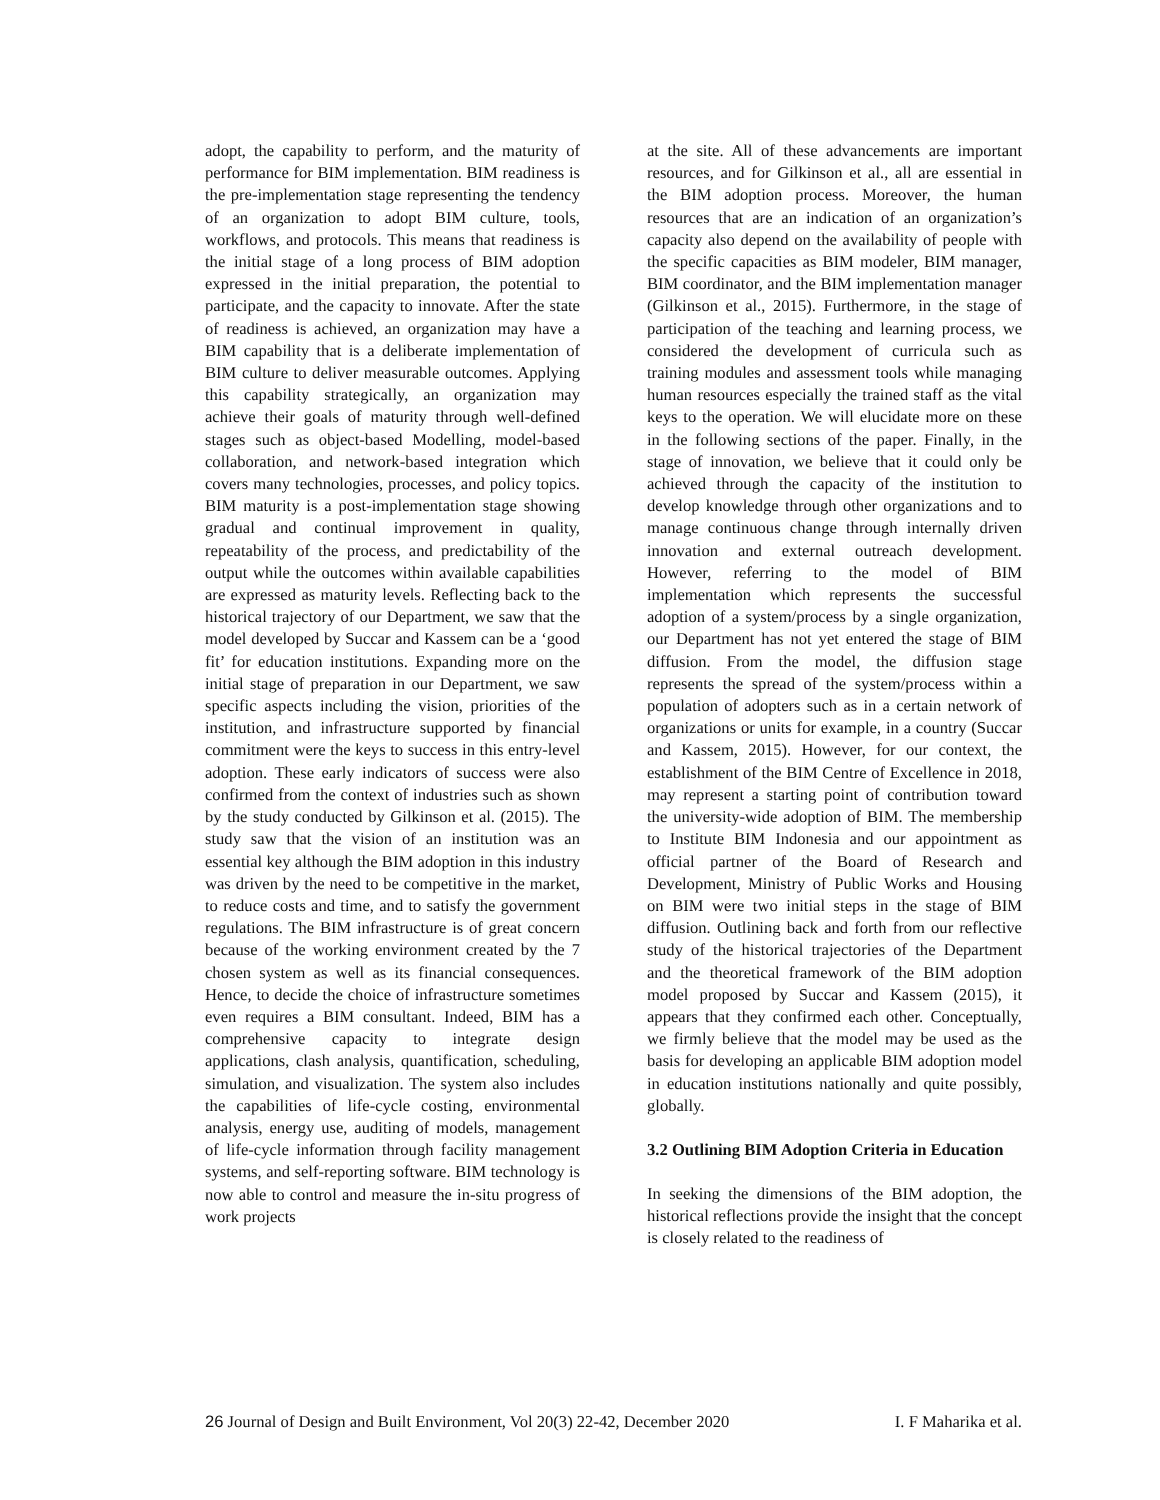adopt, the capability to perform, and the maturity of performance for BIM implementation. BIM readiness is the pre-implementation stage representing the tendency of an organization to adopt BIM culture, tools, workflows, and protocols. This means that readiness is the initial stage of a long process of BIM adoption expressed in the initial preparation, the potential to participate, and the capacity to innovate. After the state of readiness is achieved, an organization may have a BIM capability that is a deliberate implementation of BIM culture to deliver measurable outcomes. Applying this capability strategically, an organization may achieve their goals of maturity through well-defined stages such as object-based Modelling, model-based collaboration, and network-based integration which covers many technologies, processes, and policy topics. BIM maturity is a post-implementation stage showing gradual and continual improvement in quality, repeatability of the process, and predictability of the output while the outcomes within available capabilities are expressed as maturity levels. Reflecting back to the historical trajectory of our Department, we saw that the model developed by Succar and Kassem can be a ‘good fit’ for education institutions. Expanding more on the initial stage of preparation in our Department, we saw specific aspects including the vision, priorities of the institution, and infrastructure supported by financial commitment were the keys to success in this entry-level adoption. These early indicators of success were also confirmed from the context of industries such as shown by the study conducted by Gilkinson et al. (2015). The study saw that the vision of an institution was an essential key although the BIM adoption in this industry was driven by the need to be competitive in the market, to reduce costs and time, and to satisfy the government regulations. The BIM infrastructure is of great concern because of the working environment created by the 7 chosen system as well as its financial consequences. Hence, to decide the choice of infrastructure sometimes even requires a BIM consultant. Indeed, BIM has a comprehensive capacity to integrate design applications, clash analysis, quantification, scheduling, simulation, and visualization. The system also includes the capabilities of life-cycle costing, environmental analysis, energy use, auditing of models, management of life-cycle information through facility management systems, and self-reporting software. BIM technology is now able to control and measure the in-situ progress of work projects
at the site. All of these advancements are important resources, and for Gilkinson et al., all are essential in the BIM adoption process. Moreover, the human resources that are an indication of an organization’s capacity also depend on the availability of people with the specific capacities as BIM modeler, BIM manager, BIM coordinator, and the BIM implementation manager (Gilkinson et al., 2015). Furthermore, in the stage of participation of the teaching and learning process, we considered the development of curricula such as training modules and assessment tools while managing human resources especially the trained staff as the vital keys to the operation. We will elucidate more on these in the following sections of the paper. Finally, in the stage of innovation, we believe that it could only be achieved through the capacity of the institution to develop knowledge through other organizations and to manage continuous change through internally driven innovation and external outreach development. However, referring to the model of BIM implementation which represents the successful adoption of a system/process by a single organization, our Department has not yet entered the stage of BIM diffusion. From the model, the diffusion stage represents the spread of the system/process within a population of adopters such as in a certain network of organizations or units for example, in a country (Succar and Kassem, 2015). However, for our context, the establishment of the BIM Centre of Excellence in 2018, may represent a starting point of contribution toward the university-wide adoption of BIM. The membership to Institute BIM Indonesia and our appointment as official partner of the Board of Research and Development, Ministry of Public Works and Housing on BIM were two initial steps in the stage of BIM diffusion. Outlining back and forth from our reflective study of the historical trajectories of the Department and the theoretical framework of the BIM adoption model proposed by Succar and Kassem (2015), it appears that they confirmed each other. Conceptually, we firmly believe that the model may be used as the basis for developing an applicable BIM adoption model in education institutions nationally and quite possibly, globally.
3.2 Outlining BIM Adoption Criteria in Education
In seeking the dimensions of the BIM adoption, the historical reflections provide the insight that the concept is closely related to the readiness of
26 Journal of Design and Built Environment, Vol 20(3) 22-42, December 2020 I. F Maharika et al.